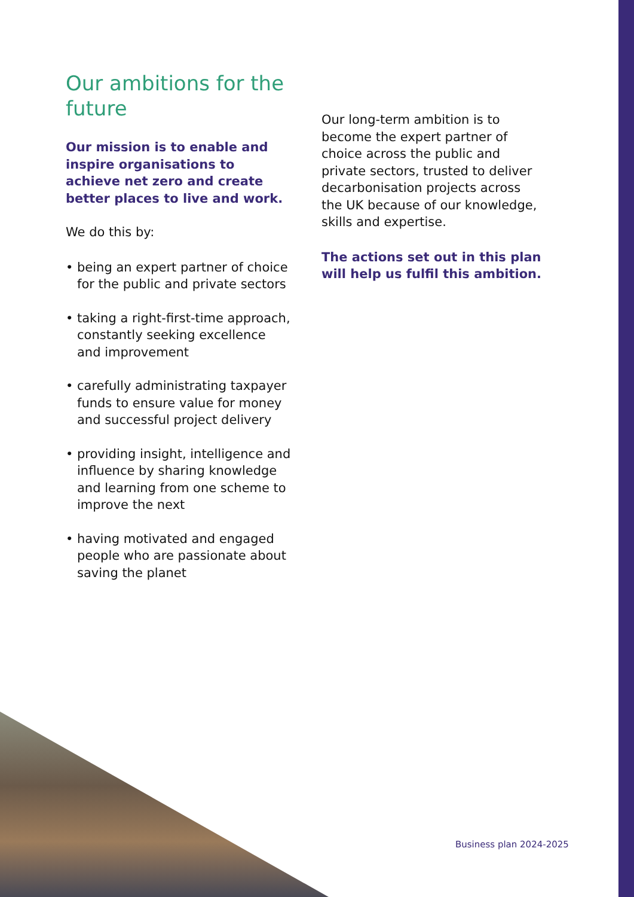Our ambitions for the future
Our mission is to enable and inspire organisations to achieve net zero and create better places to live and work.
We do this by:
• being an expert partner of choice for the public and private sectors
• taking a right-first-time approach, constantly seeking excellence and improvement
• carefully administrating taxpayer funds to ensure value for money and successful project delivery
• providing insight, intelligence and influence by sharing knowledge and learning from one scheme to improve the next
• having motivated and engaged people who are passionate about saving the planet
Our long-term ambition is to become the expert partner of choice across the public and private sectors, trusted to deliver decarbonisation projects across the UK because of our knowledge, skills and expertise.
The actions set out in this plan will help us fulfil this ambition.
Business plan 2024-2025